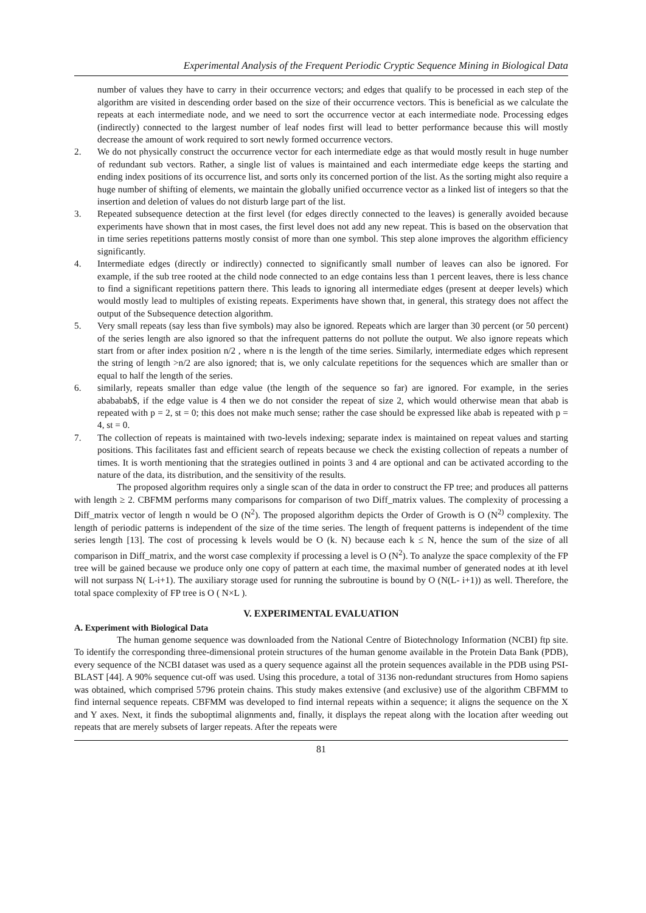Experimental Analysis of the Frequent Periodic Cryptic Sequence Mining in Biological Data
number of values they have to carry in their occurrence vectors; and edges that qualify to be processed in each step of the algorithm are visited in descending order based on the size of their occurrence vectors. This is beneficial as we calculate the repeats at each intermediate node, and we need to sort the occurrence vector at each intermediate node. Processing edges (indirectly) connected to the largest number of leaf nodes first will lead to better performance because this will mostly decrease the amount of work required to sort newly formed occurrence vectors.
2. We do not physically construct the occurrence vector for each intermediate edge as that would mostly result in huge number of redundant sub vectors. Rather, a single list of values is maintained and each intermediate edge keeps the starting and ending index positions of its occurrence list, and sorts only its concerned portion of the list. As the sorting might also require a huge number of shifting of elements, we maintain the globally unified occurrence vector as a linked list of integers so that the insertion and deletion of values do not disturb large part of the list.
3. Repeated subsequence detection at the first level (for edges directly connected to the leaves) is generally avoided because experiments have shown that in most cases, the first level does not add any new repeat. This is based on the observation that in time series repetitions patterns mostly consist of more than one symbol. This step alone improves the algorithm efficiency significantly.
4. Intermediate edges (directly or indirectly) connected to significantly small number of leaves can also be ignored. For example, if the sub tree rooted at the child node connected to an edge contains less than 1 percent leaves, there is less chance to find a significant repetitions pattern there. This leads to ignoring all intermediate edges (present at deeper levels) which would mostly lead to multiples of existing repeats. Experiments have shown that, in general, this strategy does not affect the output of the Subsequence detection algorithm.
5. Very small repeats (say less than five symbols) may also be ignored. Repeats which are larger than 30 percent (or 50 percent) of the series length are also ignored so that the infrequent patterns do not pollute the output. We also ignore repeats which start from or after index position n/2 , where n is the length of the time series. Similarly, intermediate edges which represent the string of length >n/2 are also ignored; that is, we only calculate repetitions for the sequences which are smaller than or equal to half the length of the series.
6. similarly, repeats smaller than edge value (the length of the sequence so far) are ignored. For example, in the series abababab$, if the edge value is 4 then we do not consider the repeat of size 2, which would otherwise mean that abab is repeated with p = 2, st = 0; this does not make much sense; rather the case should be expressed like abab is repeated with p = 4, st = 0.
7. The collection of repeats is maintained with two-levels indexing; separate index is maintained on repeat values and starting positions. This facilitates fast and efficient search of repeats because we check the existing collection of repeats a number of times. It is worth mentioning that the strategies outlined in points 3 and 4 are optional and can be activated according to the nature of the data, its distribution, and the sensitivity of the results.
The proposed algorithm requires only a single scan of the data in order to construct the FP tree; and produces all patterns with length ≥ 2. CBFMM performs many comparisons for comparison of two Diff_matrix values. The complexity of processing a Diff_matrix vector of length n would be O (N<sup>2</sup>). The proposed algorithm depicts the Order of Growth is O (N<sup>2)</sup> complexity. The length of periodic patterns is independent of the size of the time series. The length of frequent patterns is independent of the time series length [13]. The cost of processing k levels would be O (k. N) because each k ≤ N, hence the sum of the size of all comparison in Diff_matrix, and the worst case complexity if processing a level is O (N<sup>2</sup>). To analyze the space complexity of the FP tree will be gained because we produce only one copy of pattern at each time, the maximal number of generated nodes at ith level will not surpass N( L-i+1). The auxiliary storage used for running the subroutine is bound by O (N(L- i+1)) as well. Therefore, the total space complexity of FP tree is O ( N×L ).
V. EXPERIMENTAL EVALUATION
A. Experiment with Biological Data
The human genome sequence was downloaded from the National Centre of Biotechnology Information (NCBI) ftp site. To identify the corresponding three-dimensional protein structures of the human genome available in the Protein Data Bank (PDB), every sequence of the NCBI dataset was used as a query sequence against all the protein sequences available in the PDB using PSI-BLAST [44]. A 90% sequence cut-off was used. Using this procedure, a total of 3136 non-redundant structures from Homo sapiens was obtained, which comprised 5796 protein chains. This study makes extensive (and exclusive) use of the algorithm CBFMM to find internal sequence repeats. CBFMM was developed to find internal repeats within a sequence; it aligns the sequence on the X and Y axes. Next, it finds the suboptimal alignments and, finally, it displays the repeat along with the location after weeding out repeats that are merely subsets of larger repeats. After the repeats were
81